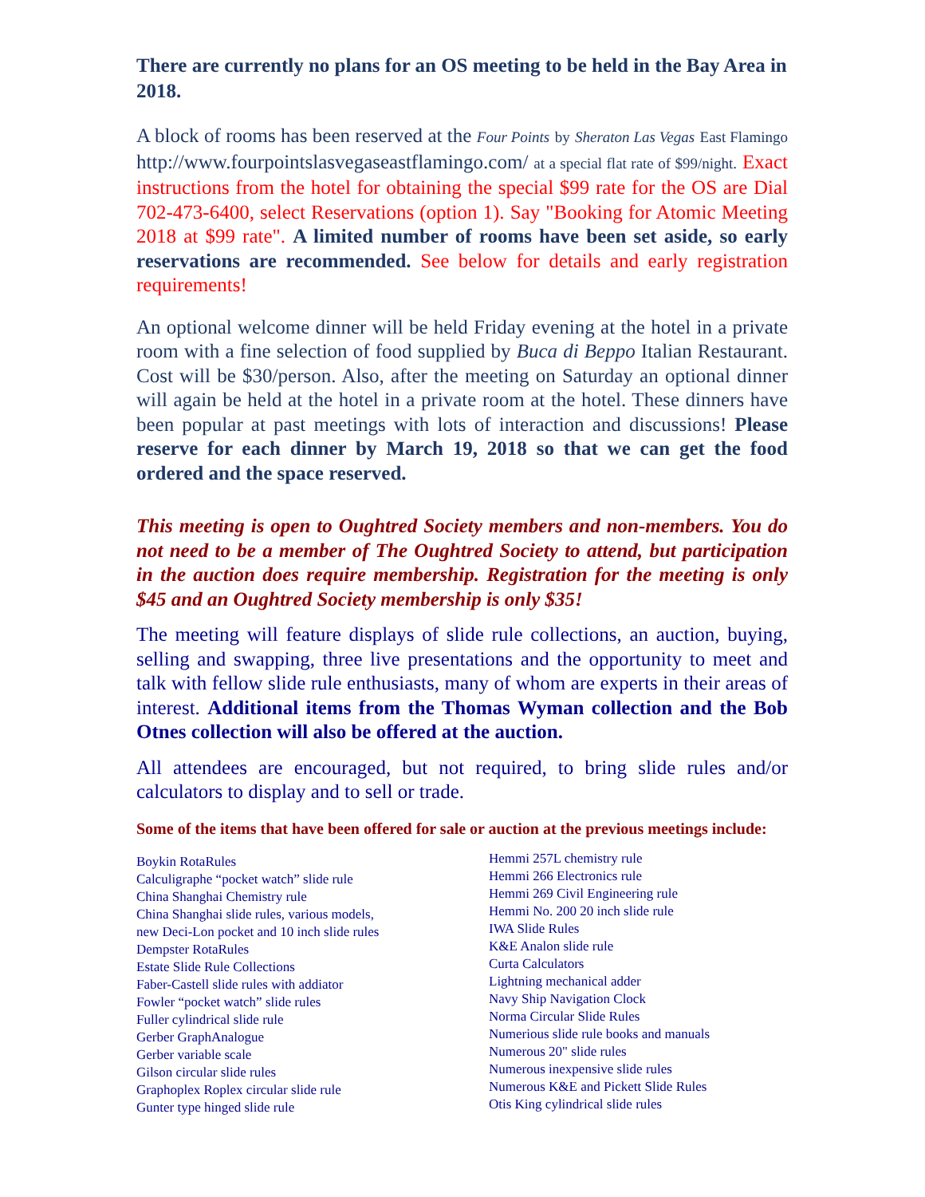There are currently no plans for an OS meeting to be held in the Bay Area in 2018.
A block of rooms has been reserved at the Four Points by Sheraton Las Vegas East Flamingo http://www.fourpointslasvegaseastflamingo.com/ at a special flat rate of $99/night. Exact instructions from the hotel for obtaining the special $99 rate for the OS are Dial 702-473-6400, select Reservations (option 1). Say "Booking for Atomic Meeting 2018 at $99 rate". A limited number of rooms have been set aside, so early reservations are recommended. See below for details and early registration requirements!
An optional welcome dinner will be held Friday evening at the hotel in a private room with a fine selection of food supplied by Buca di Beppo Italian Restaurant. Cost will be $30/person. Also, after the meeting on Saturday an optional dinner will again be held at the hotel in a private room at the hotel. These dinners have been popular at past meetings with lots of interaction and discussions! Please reserve for each dinner by March 19, 2018 so that we can get the food ordered and the space reserved.
This meeting is open to Oughtred Society members and non-members. You do not need to be a member of The Oughtred Society to attend, but participation in the auction does require membership. Registration for the meeting is only $45 and an Oughtred Society membership is only $35!
The meeting will feature displays of slide rule collections, an auction, buying, selling and swapping, three live presentations and the opportunity to meet and talk with fellow slide rule enthusiasts, many of whom are experts in their areas of interest. Additional items from the Thomas Wyman collection and the Bob Otnes collection will also be offered at the auction.
All attendees are encouraged, but not required, to bring slide rules and/or calculators to display and to sell or trade.
Some of the items that have been offered for sale or auction at the previous meetings include:
Boykin RotaRules
Calculigraphe “pocket watch” slide rule
China Shanghai Chemistry rule
China Shanghai slide rules, various models,
new Deci-Lon pocket and 10 inch slide rules
Dempster RotaRules
Estate Slide Rule Collections
Faber-Castell slide rules with addiator
Fowler “pocket watch” slide rules
Fuller cylindrical slide rule
Gerber GraphAnalogue
Gerber variable scale
Gilson circular slide rules
Graphoplex Roplex circular slide rule
Gunter type hinged slide rule
Hemmi 257L chemistry rule
Hemmi 266 Electronics rule
Hemmi 269 Civil Engineering rule
Hemmi No. 200 20 inch slide rule
IWA Slide Rules
K&E Analon slide rule
Curta Calculators
Lightning mechanical adder
Navy Ship Navigation Clock
Norma Circular Slide Rules
Numerious slide rule books and manuals
Numerous 20" slide rules
Numerous inexpensive slide rules
Numerous K&E and Pickett Slide Rules
Otis King cylindrical slide rules